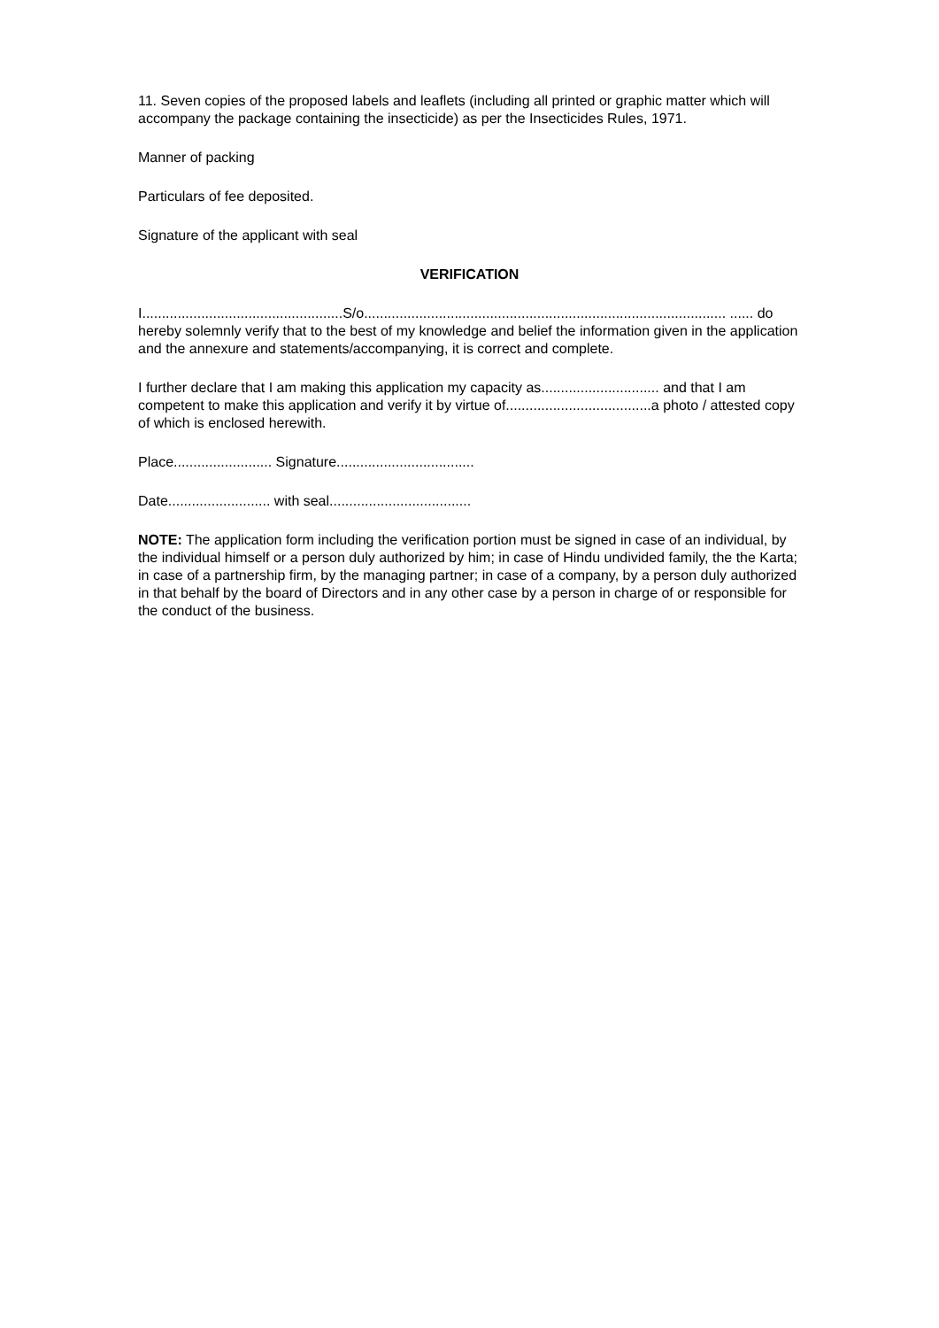11. Seven copies of the proposed labels and leaflets (including all printed or graphic matter which will accompany the package containing the insecticide) as per the Insecticides Rules, 1971.
Manner of packing
Particulars of fee deposited.
Signature of the applicant with seal
VERIFICATION
I...................................................S/o............................................................................................ ...... do hereby solemnly verify that to the best of my knowledge and belief the information given in the application and the annexure and statements/accompanying, it is correct and complete.
I further declare that I am making this application my capacity as.............................. and that I am competent to make this application and verify it by virtue of.....................................a photo / attested copy of which is enclosed herewith.
Place......................... Signature...................................
Date.......................... with seal....................................
NOTE: The application form including the verification portion must be signed in case of an individual, by the individual himself or a person duly authorized by him; in case of Hindu undivided family, the the Karta; in case of a partnership firm, by the managing partner; in case of a company, by a person duly authorized in that behalf by the board of Directors and in any other case by a person in charge of or responsible for the conduct of the business.